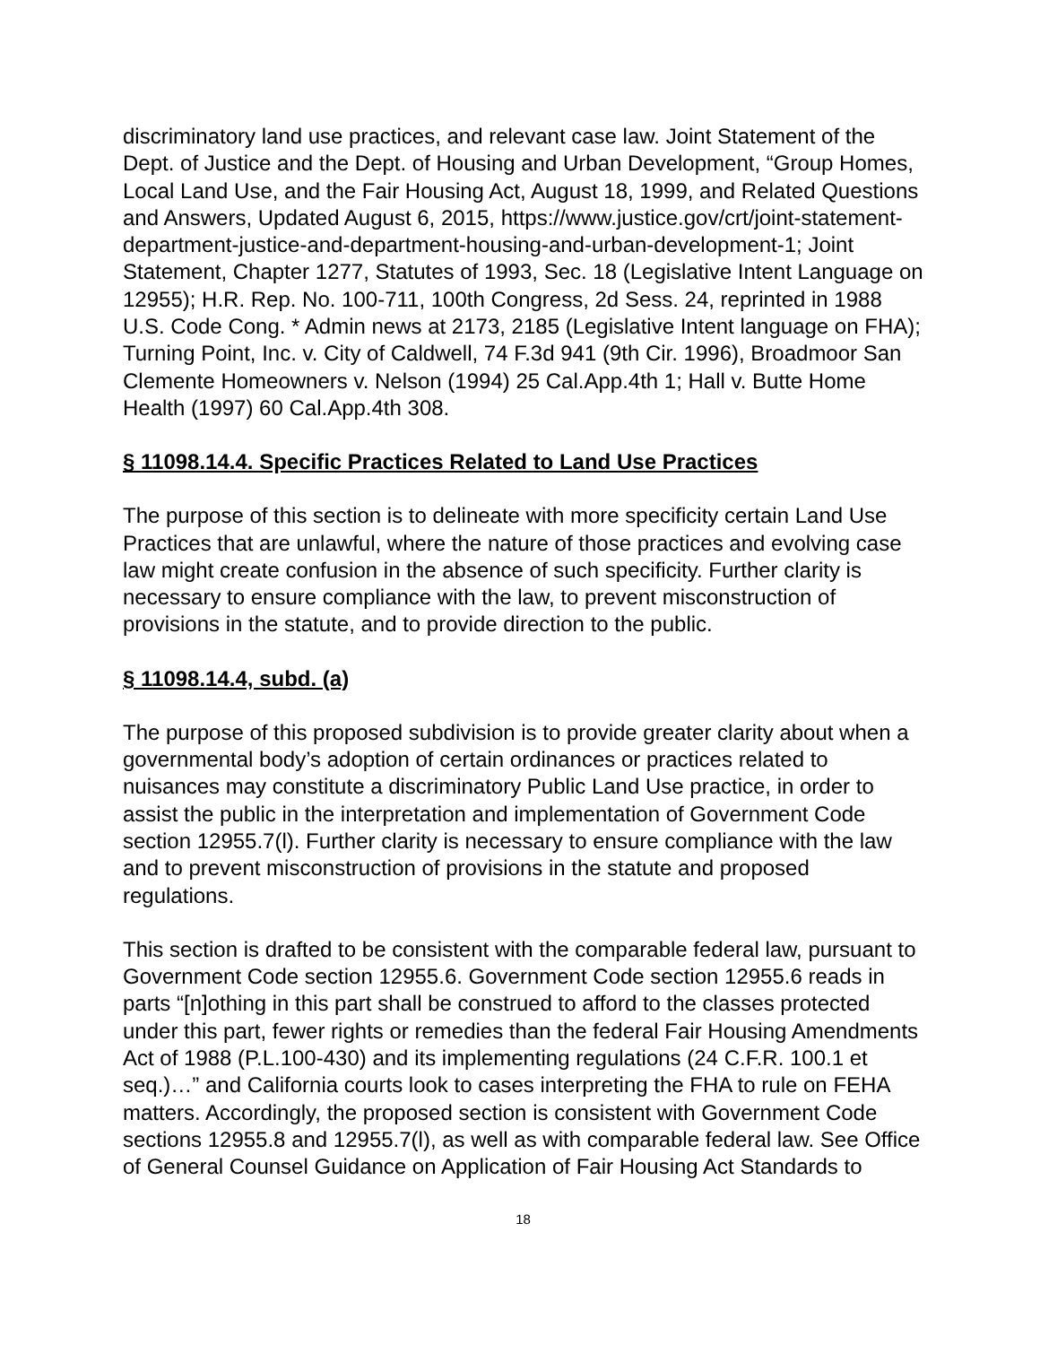discriminatory land use practices, and relevant case law. Joint Statement of the Dept. of Justice and the Dept. of Housing and Urban Development, “Group Homes, Local Land Use, and the Fair Housing Act, August 18, 1999, and Related Questions and Answers, Updated August 6, 2015, https://www.justice.gov/crt/joint-statement-department-justice-and-department-housing-and-urban-development-1; Joint Statement, Chapter 1277, Statutes of 1993, Sec. 18 (Legislative Intent Language on 12955); H.R. Rep. No. 100-711, 100th Congress, 2d Sess. 24, reprinted in 1988 U.S. Code Cong. * Admin news at 2173, 2185 (Legislative Intent language on FHA); Turning Point, Inc. v. City of Caldwell, 74 F.3d 941 (9th Cir. 1996), Broadmoor San Clemente Homeowners v. Nelson (1994) 25 Cal.App.4th 1; Hall v. Butte Home Health (1997) 60 Cal.App.4th 308.
§ 11098.14.4. Specific Practices Related to Land Use Practices
The purpose of this section is to delineate with more specificity certain Land Use Practices that are unlawful, where the nature of those practices and evolving case law might create confusion in the absence of such specificity. Further clarity is necessary to ensure compliance with the law, to prevent misconstruction of provisions in the statute, and to provide direction to the public.
§ 11098.14.4, subd. (a)
The purpose of this proposed subdivision is to provide greater clarity about when a governmental body’s adoption of certain ordinances or practices related to nuisances may constitute a discriminatory Public Land Use practice, in order to assist the public in the interpretation and implementation of Government Code section 12955.7(l). Further clarity is necessary to ensure compliance with the law and to prevent misconstruction of provisions in the statute and proposed regulations.
This section is drafted to be consistent with the comparable federal law, pursuant to Government Code section 12955.6. Government Code section 12955.6 reads in parts “[n]othing in this part shall be construed to afford to the classes protected under this part, fewer rights or remedies than the federal Fair Housing Amendments Act of 1988 (P.L.100-430) and its implementing regulations (24 C.F.R. 100.1 et seq.)…” and California courts look to cases interpreting the FHA to rule on FEHA matters. Accordingly, the proposed section is consistent with Government Code sections 12955.8 and 12955.7(l), as well as with comparable federal law. See Office of General Counsel Guidance on Application of Fair Housing Act Standards to
18